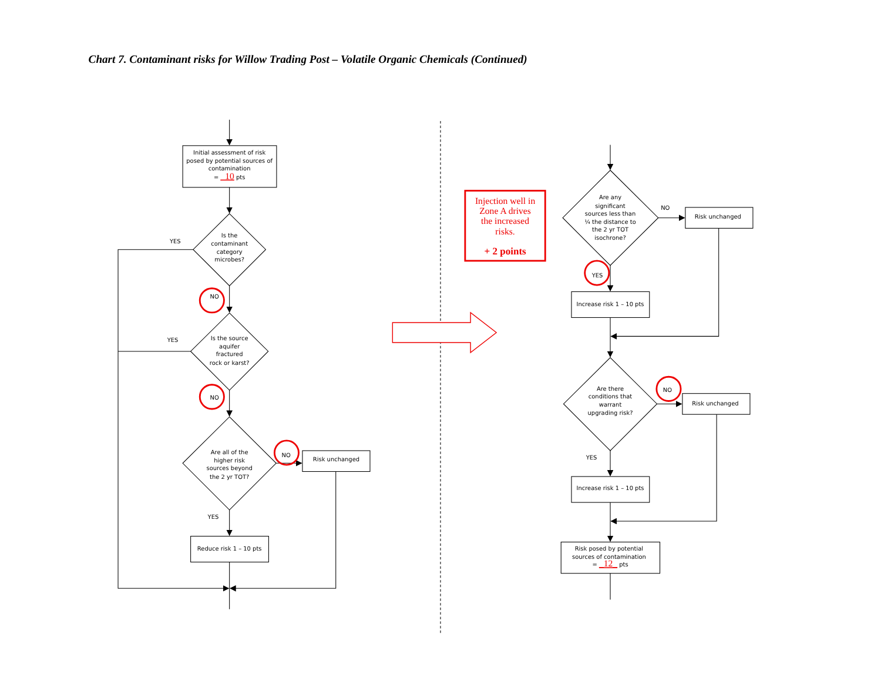Chart 7. Contaminant risks for Willow Trading Post – Volatile Organic Chemicals (Continued)
Initial assessment of risk
posed by potential sources of
contamination
= _10 pts
YES
Is the
contaminant
category
microbes?
NO
YES
Is the source
aquifer
fractured
rock or karst?
NO
Are all of the
higher risk
sources beyond
the 2 yr TOT?
NO
Risk unchanged
YES
Reduce risk 1 – 10 pts
Injection well in
Zone A drives
the increased
risks.
+ 2 points
Are any
significant
sources less than
¼ the distance to
the 2 yr TOT
isochrone?
NO
Risk unchanged
YES
Increase risk 1 – 10 pts
Are there
conditions that
warrant
upgrading risk?
NO
Risk unchanged
YES
Increase risk 1 – 10 pts
Risk posed by potential
sources of contamination
= _12_ pts